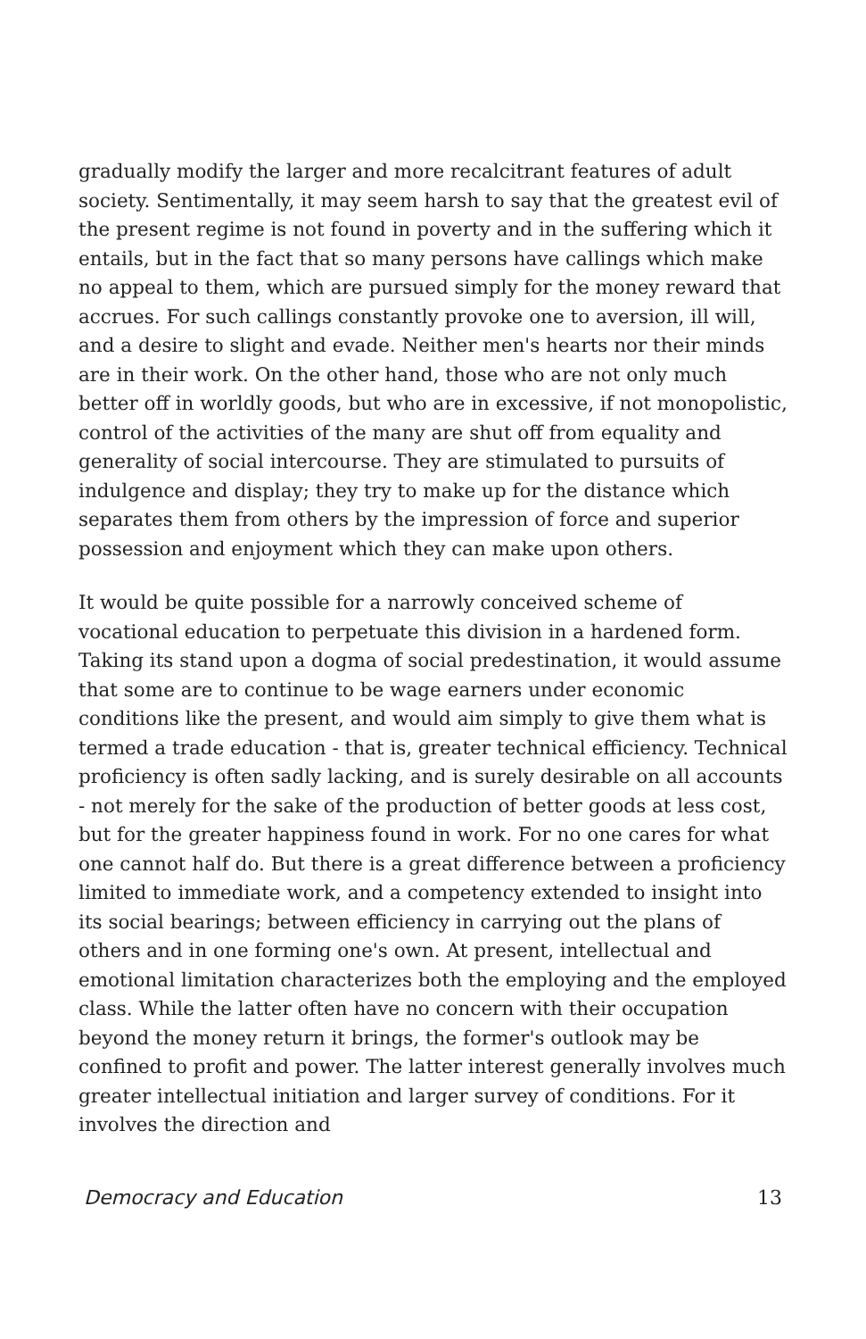gradually modify the larger and more recalcitrant features of adult society. Sentimentally, it may seem harsh to say that the greatest evil of the present regime is not found in poverty and in the suffering which it entails, but in the fact that so many persons have callings which make no appeal to them, which are pursued simply for the money reward that accrues. For such callings constantly provoke one to aversion, ill will, and a desire to slight and evade. Neither men's hearts nor their minds are in their work. On the other hand, those who are not only much better off in worldly goods, but who are in excessive, if not monopolistic, control of the activities of the many are shut off from equality and generality of social intercourse. They are stimulated to pursuits of indulgence and display; they try to make up for the distance which separates them from others by the impression of force and superior possession and enjoyment which they can make upon others.
It would be quite possible for a narrowly conceived scheme of vocational education to perpetuate this division in a hardened form. Taking its stand upon a dogma of social predestination, it would assume that some are to continue to be wage earners under economic conditions like the present, and would aim simply to give them what is termed a trade education - that is, greater technical efficiency. Technical proficiency is often sadly lacking, and is surely desirable on all accounts - not merely for the sake of the production of better goods at less cost, but for the greater happiness found in work. For no one cares for what one cannot half do. But there is a great difference between a proficiency limited to immediate work, and a competency extended to insight into its social bearings; between efficiency in carrying out the plans of others and in one forming one's own. At present, intellectual and emotional limitation characterizes both the employing and the employed class. While the latter often have no concern with their occupation beyond the money return it brings, the former's outlook may be confined to profit and power. The latter interest generally involves much greater intellectual initiation and larger survey of conditions. For it involves the direction and
Democracy and Education 13